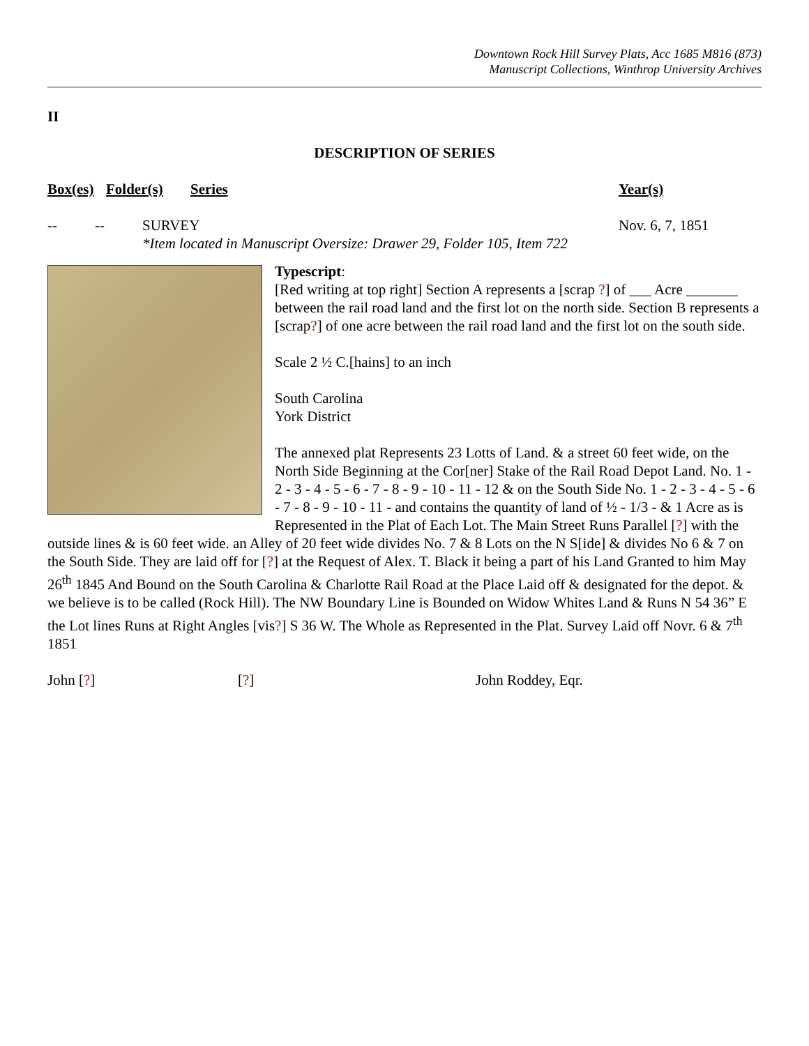Downtown Rock Hill Survey Plats, Acc 1685 M816 (873)
Manuscript Collections, Winthrop University Archives
II
DESCRIPTION OF SERIES
Box(es) Folder(s) Series Year(s)
-- -- SURVEY Nov. 6, 7, 1851
*Item located in Manuscript Oversize: Drawer 29, Folder 105, Item 722
Typescript:
[Red writing at top right] Section A represents a [scrap ?] of ___ Acre _______ between the rail road land and the first lot on the north side. Section B represents a [scrap?] of one acre between the rail road land and the first lot on the south side.
Scale 2 ½ C.[hains] to an inch
South Carolina
York District
The annexed plat Represents 23 Lotts of Land. & a street 60 feet wide, on the North Side Beginning at the Cor[ner] Stake of the Rail Road Depot Land. No. 1 - 2 - 3 - 4 - 5 - 6 - 7 - 8 - 9 - 10 - 11 - 12 & on the South Side No. 1 - 2 - 3 - 4 - 5 - 6 - 7 - 8 - 9 - 10 - 11 - and contains the quantity of land of ½ - 1/3 - & 1 Acre as is Represented in the Plat of Each Lot. The Main Street Runs Parallel [?] with the outside lines & is 60 feet wide. an Alley of 20 feet wide divides No. 7 & 8 Lots on the N S[ide] & divides No 6 & 7 on the South Side. They are laid off for [?] at the Request of Alex. T. Black it being a part of his Land Granted to him May 26<sup>th</sup> 1845 And Bound on the South Carolina & Charlotte Rail Road at the Place Laid off & designated for the depot. & we believe is to be called (Rock Hill). The NW Boundary Line is Bounded on Widow Whites Land & Runs N 54 36” E the Lot lines Runs at Right Angles [vis?] S 36 W. The Whole as Represented in the Plat. Survey Laid off Novr. 6 & 7<sup>th</sup> 1851
John [?] [?] John Roddey, Eqr.